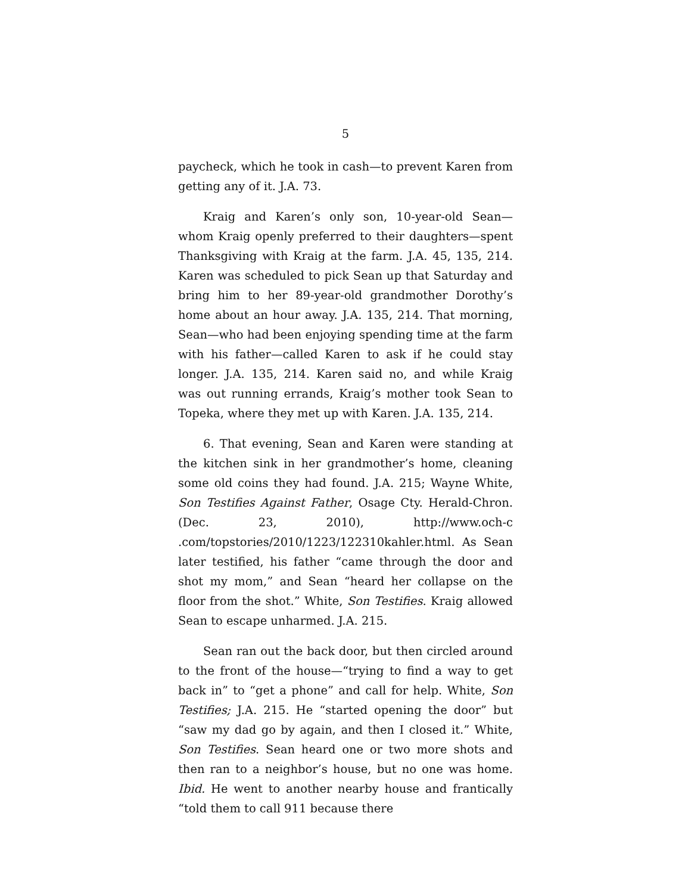5
paycheck, which he took in cash—to prevent Karen from getting any of it. J.A. 73.
Kraig and Karen’s only son, 10-year-old Sean—whom Kraig openly preferred to their daughters—spent Thanksgiving with Kraig at the farm. J.A. 45, 135, 214. Karen was scheduled to pick Sean up that Saturday and bring him to her 89-year-old grandmother Dorothy’s home about an hour away. J.A. 135, 214. That morning, Sean—who had been enjoying spending time at the farm with his father—called Karen to ask if he could stay longer. J.A. 135, 214. Karen said no, and while Kraig was out running errands, Kraig’s mother took Sean to Topeka, where they met up with Karen. J.A. 135, 214.
6. That evening, Sean and Karen were standing at the kitchen sink in her grandmother’s home, cleaning some old coins they had found. J.A. 215; Wayne White, Son Testifies Against Father, Osage Cty. Herald-Chron. (Dec. 23, 2010), http://www.och-c .com/topstories/2010/1223/122310kahler.html. As Sean later testified, his father “came through the door and shot my mom,” and Sean “heard her collapse on the floor from the shot.” White, Son Testifies. Kraig allowed Sean to escape unharmed. J.A. 215.
Sean ran out the back door, but then circled around to the front of the house—“trying to find a way to get back in” to “get a phone” and call for help. White, Son Testifies; J.A. 215. He “started opening the door” but “saw my dad go by again, and then I closed it.” White, Son Testifies. Sean heard one or two more shots and then ran to a neighbor’s house, but no one was home. Ibid. He went to another nearby house and frantically “told them to call 911 because there